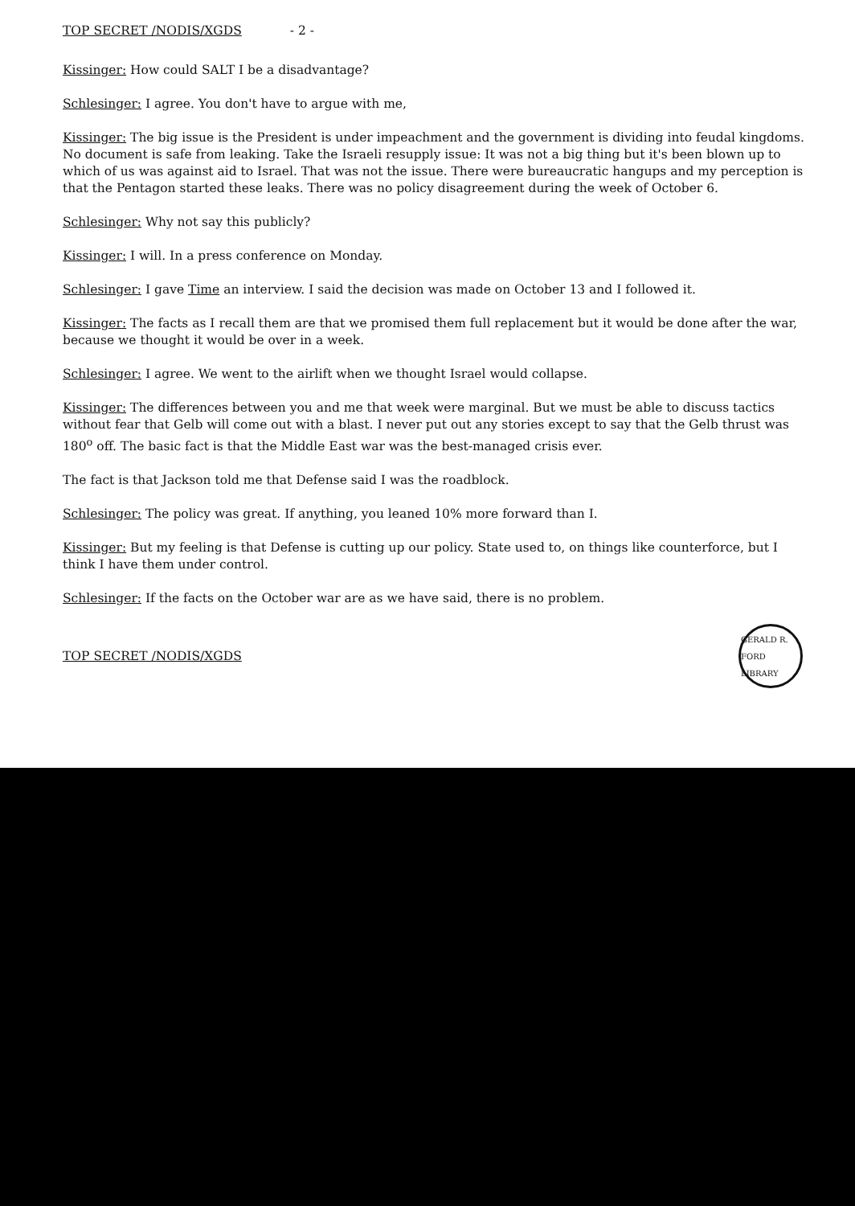TOP SECRET /NODIS/XGDS - 2 -
Kissinger: How could SALT I be a disadvantage?
Schlesinger: I agree. You don't have to argue with me,
Kissinger: The big issue is the President is under impeachment and the government is dividing into feudal kingdoms. No document is safe from leaking. Take the Israeli resupply issue: It was not a big thing but it's been blown up to which of us was against aid to Israel. That was not the issue. There were bureaucratic hangups and my perception is that the Pentagon started these leaks. There was no policy disagreement during the week of October 6.
Schlesinger: Why not say this publicly?
Kissinger: I will. In a press conference on Monday.
Schlesinger: I gave Time an interview. I said the decision was made on October 13 and I followed it.
Kissinger: The facts as I recall them are that we promised them full replacement but it would be done after the war, because we thought it would be over in a week.
Schlesinger: I agree. We went to the airlift when we thought Israel would collapse.
Kissinger: The differences between you and me that week were marginal. But we must be able to discuss tactics without fear that Gelb will come out with a blast. I never put out any stories except to say that the Gelb thrust was 180<sup>o</sup> off. The basic fact is that the Middle East war was the best-managed crisis ever.
The fact is that Jackson told me that Defense said I was the roadblock.
Schlesinger: The policy was great. If anything, you leaned 10% more forward than I.
Kissinger: But my feeling is that Defense is cutting up our policy. State used to, on things like counterforce, but I think I have them under control.
Schlesinger: If the facts on the October war are as we have said, there is no problem.
TOP SECRET /NODIS/XGDS
GERALD R. FORD LIBRARY